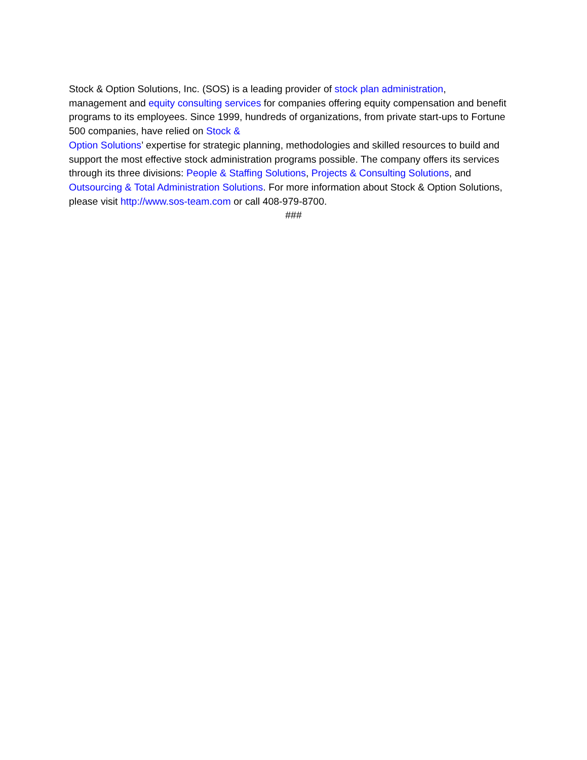Stock & Option Solutions, Inc. (SOS) is a leading provider of stock plan administration,
management and equity consulting services for companies offering equity compensation and benefit programs to its employees. Since 1999, hundreds of organizations, from private start-ups to Fortune 500 companies, have relied on Stock &
Option Solutions’ expertise for strategic planning, methodologies and skilled resources to build and support the most effective stock administration programs possible. The company offers its services through its three divisions: People & Staffing Solutions, Projects & Consulting Solutions, and Outsourcing & Total Administration Solutions. For more information about Stock & Option Solutions, please visit http://www.sos-team.com or call 408-979-8700.
###